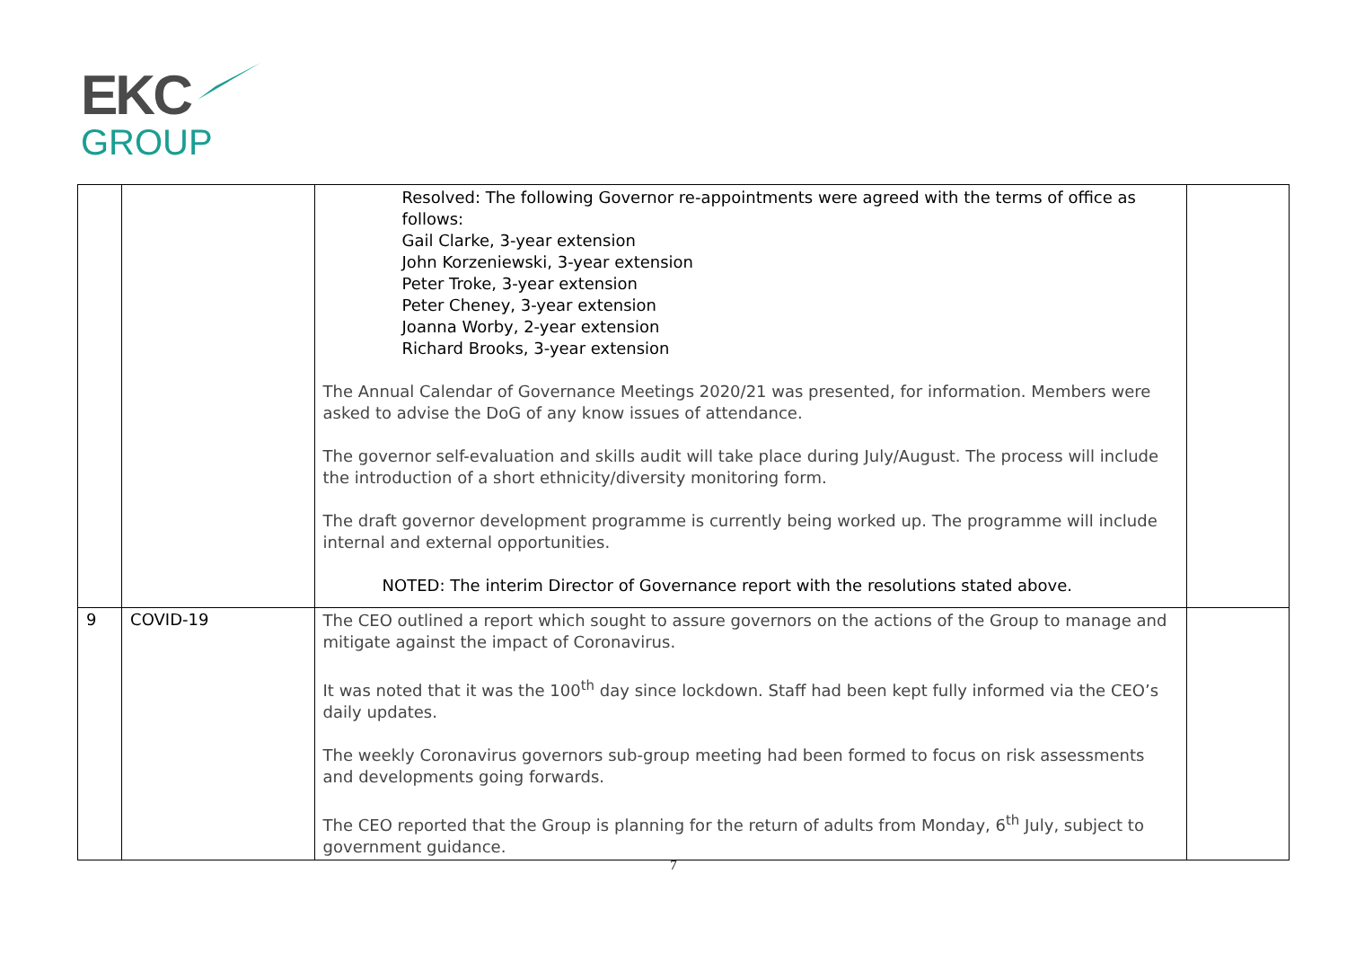EKC
GROUP
| | | Resolved: The following Governor re-appointments were agreed with the terms of office as follows: Gail Clarke, 3-year extension John Korzeniewski, 3-year extension Peter Troke, 3-year extension Peter Cheney, 3-year extension Joanna Worby, 2-year extension Richard Brooks, 3-year extension The Annual Calendar of Governance Meetings 2020/21 was presented, for information. Members were asked to advise the DoG of any know issues of attendance. The governor self-evaluation and skills audit will take place during July/August. The process will include the introduction of a short ethnicity/diversity monitoring form. The draft governor development programme is currently being worked up. The programme will include internal and external opportunities. NOTED: The interim Director of Governance report with the resolutions stated above. | |
| 9 | COVID-19 | The CEO outlined a report which sought to assure governors on the actions of the Group to manage and mitigate against the impact of Coronavirus. It was noted that it was the 100<sup>th</sup> day since lockdown. Staff had been kept fully informed via the CEO’s daily updates. The weekly Coronavirus governors sub-group meeting had been formed to focus on risk assessments and developments going forwards. The CEO reported that the Group is planning for the return of adults from Monday, 6<sup>th</sup> July, subject to government guidance. | |
7